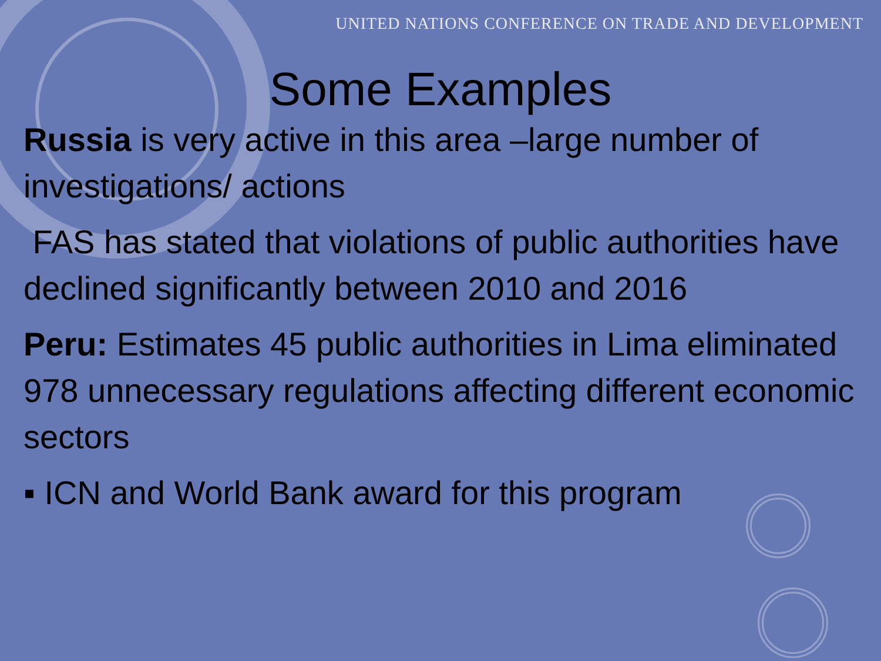UNITED NATIONS CONFERENCE ON TRADE AND DEVELOPMENT
Some Examples
Russia is very active in this area –large number of investigations/ actions
FAS has stated that violations of public authorities have declined significantly between 2010 and 2016
Peru: Estimates 45 public authorities in Lima eliminated 978 unnecessary regulations affecting different economic sectors
▪ ICN and World Bank award for this program